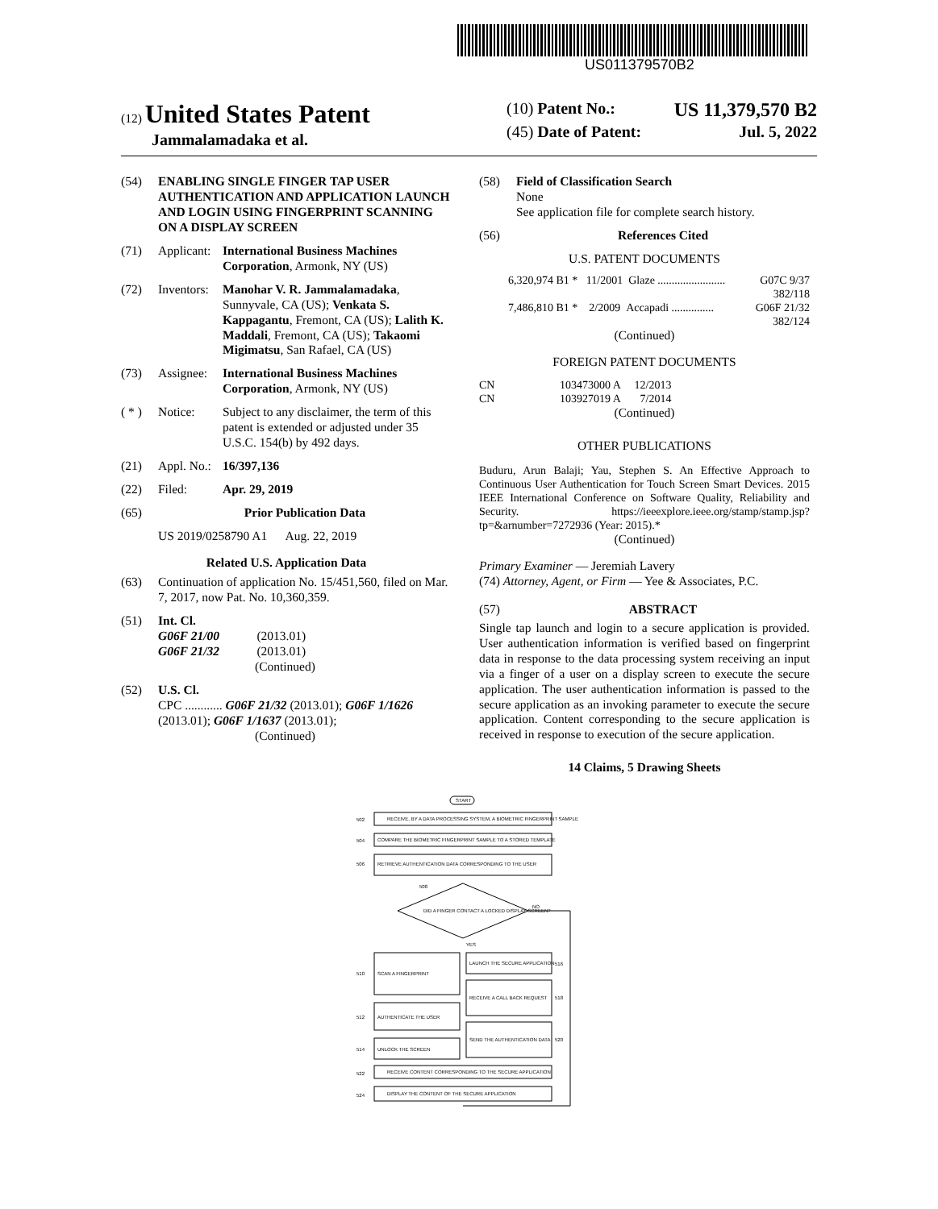US011379570B2
(12) United States Patent
Jammalamadaka et al.
(10) Patent No.: US 11,379,570 B2
(45) Date of Patent: Jul. 5, 2022
(54) ENABLING SINGLE FINGER TAP USER AUTHENTICATION AND APPLICATION LAUNCH AND LOGIN USING FINGERPRINT SCANNING ON A DISPLAY SCREEN
(71) Applicant: International Business Machines Corporation, Armonk, NY (US)
(72) Inventors: Manohar V. R. Jammalamadaka, Sunnyvale, CA (US); Venkata S. Kappagantu, Fremont, CA (US); Lalith K. Maddali, Fremont, CA (US); Takaomi Migimatsu, San Rafael, CA (US)
(73) Assignee: International Business Machines Corporation, Armonk, NY (US)
( * ) Notice: Subject to any disclaimer, the term of this patent is extended or adjusted under 35 U.S.C. 154(b) by 492 days.
(21) Appl. No.: 16/397,136
(22) Filed: Apr. 29, 2019
(65) Prior Publication Data
US 2019/0258790 A1 Aug. 22, 2019
Related U.S. Application Data
(63) Continuation of application No. 15/451,560, filed on Mar. 7, 2017, now Pat. No. 10,360,359.
(51) Int. Cl.
G06F 21/00 (2013.01)
G06F 21/32 (2013.01)
(Continued)
(52) U.S. Cl.
CPC ............ G06F 21/32 (2013.01); G06F 1/1626 (2013.01); G06F 1/1637 (2013.01);
(Continued)
(58) Field of Classification Search
None
See application file for complete search history.
(56) References Cited
U.S. PATENT DOCUMENTS
6,320,974 B1 * 11/2001 Glaze ........................ G07C 9/37
382/118
7,486,810 B1 * 2/2009 Accapadi ............... G06F 21/32
382/124
(Continued)
FOREIGN PATENT DOCUMENTS
CN 103473000 A 12/2013
CN 103927019 A 7/2014
(Continued)
OTHER PUBLICATIONS
Buduru, Arun Balaji; Yau, Stephen S. An Effective Approach to Continuous User Authentication for Touch Screen Smart Devices. 2015 IEEE International Conference on Software Quality, Reliability and Security. https://ieeexplore.ieee.org/stamp/stamp.jsp?tp=&arnumber=7272936 (Year: 2015).*
(Continued)
Primary Examiner — Jeremiah Lavery
(74) Attorney, Agent, or Firm — Yee & Associates, P.C.
(57) ABSTRACT
Single tap launch and login to a secure application is provided. User authentication information is verified based on fingerprint data in response to the data processing system receiving an input via a finger of a user on a display screen to execute the secure application. The user authentication information is passed to the secure application as an invoking parameter to execute the secure application. Content corresponding to the secure application is received in response to execution of the secure application.
14 Claims, 5 Drawing Sheets
START
502
RECEIVE, BY A DATA PROCESSING SYSTEM, A BIOMETRIC FINGERPRINT SAMPLE
504
COMPARE THE BIOMETRIC FINGERPRINT SAMPLE TO A STORED TEMPLATE
506
RETRIEVE AUTHENTICATION DATA CORRESPONDING TO THE USER
508
DID A FINGER CONTACT A LOCKED DISPLAY SCREEN?
NO
YES
510
SCAN A FINGERPRINT
512
AUTHENTICATE THE USER
514
UNLOCK THE SCREEN
516
LAUNCH THE SECURE APPLICATION
518
RECEIVE A CALL BACK REQUEST
520
SEND THE AUTHENTICATION DATA
522
RECEIVE CONTENT CORRESPONDING TO THE SECURE APPLICATION
524
DISPLAY THE CONTENT OF THE SECURE APPLICATION